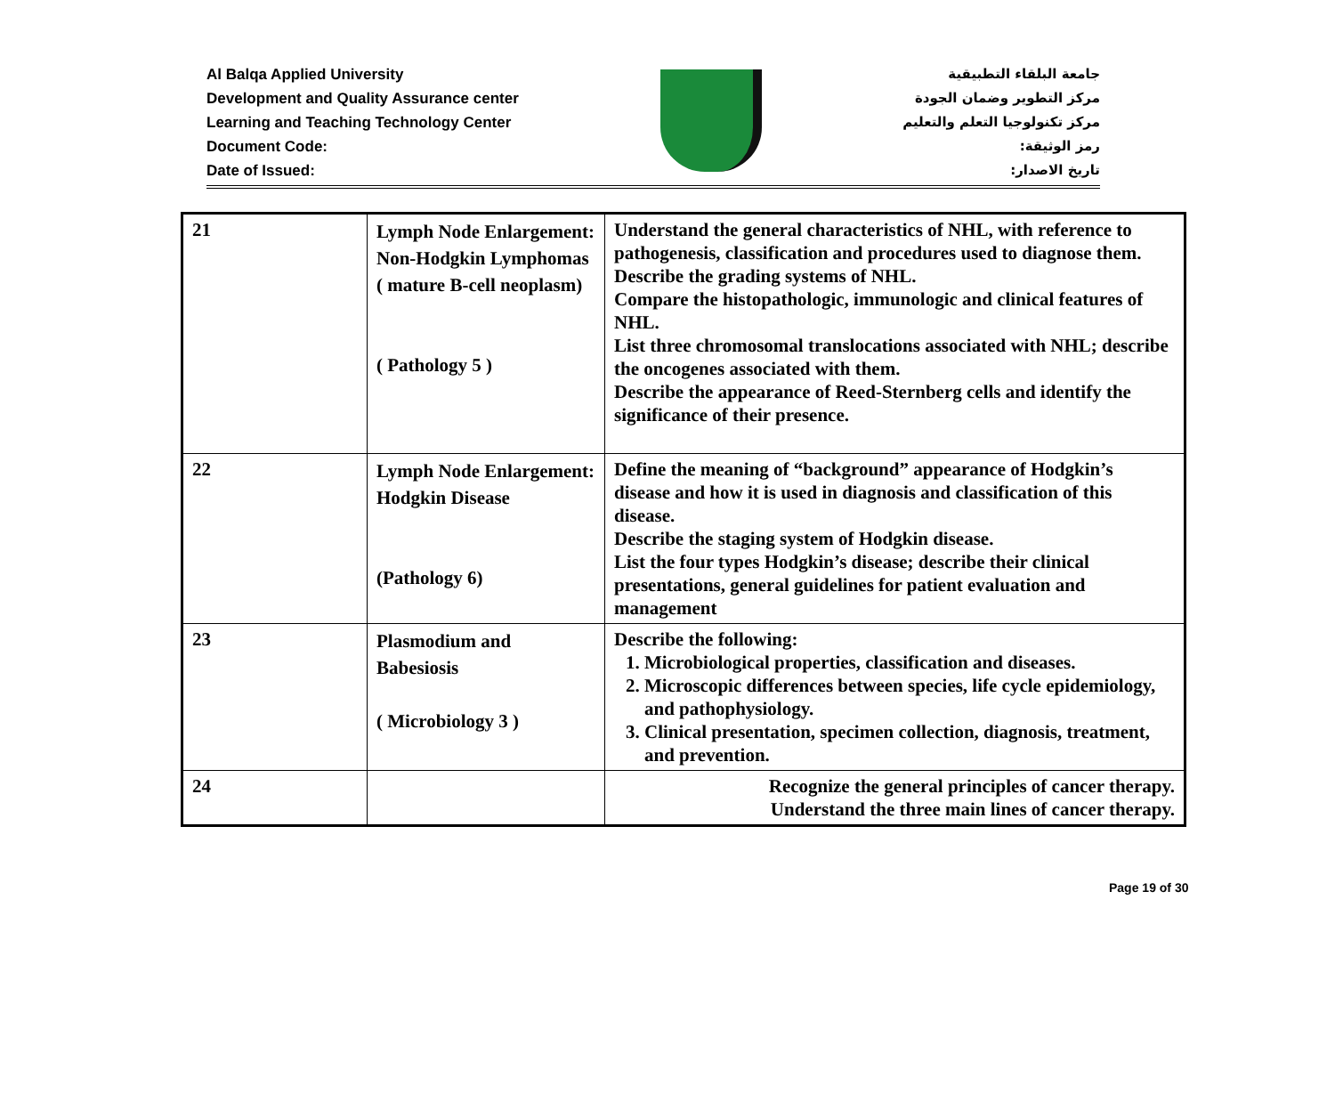Al Balqa Applied University
Development and Quality Assurance center
Learning and Teaching Technology Center
Document Code:
Date of Issued:
جامعة البلقاء التطبيقية
مركز التطوير وضمان الجودة
مركز تكنولوجيا التعلم والتعليم
رمز الوثيقة:
تاريخ الاصدار:
| 21 | Lymph Node Enlargement: Non-Hodgkin Lymphomas ( mature B-cell neoplasm) ( Pathology 5 ) | Understand the general characteristics of NHL, with reference to pathogenesis, classification and procedures used to diagnose them. Describe the grading systems of NHL. Compare the histopathologic, immunologic and clinical features of NHL. List three chromosomal translocations associated with NHL; describe the oncogenes associated with them. Describe the appearance of Reed-Sternberg cells and identify the significance of their presence. |
| 22 | Lymph Node Enlargement: Hodgkin Disease (Pathology 6) | Define the meaning of “background” appearance of Hodgkin’s disease and how it is used in diagnosis and classification of this disease. Describe the staging system of Hodgkin disease. List the four types Hodgkin’s disease; describe their clinical presentations, general guidelines for patient evaluation and management |
| 23 | Plasmodium and Babesiosis ( Microbiology 3 ) | Describe the following: 1. Microbiological properties, classification and diseases. 2. Microscopic differences between species, life cycle epidemiology, and pathophysiology. 3. Clinical presentation, specimen collection, diagnosis, treatment, and prevention. |
| 24 | | Recognize the general principles of cancer therapy. Understand the three main lines of cancer therapy. |
Page 19 of 30